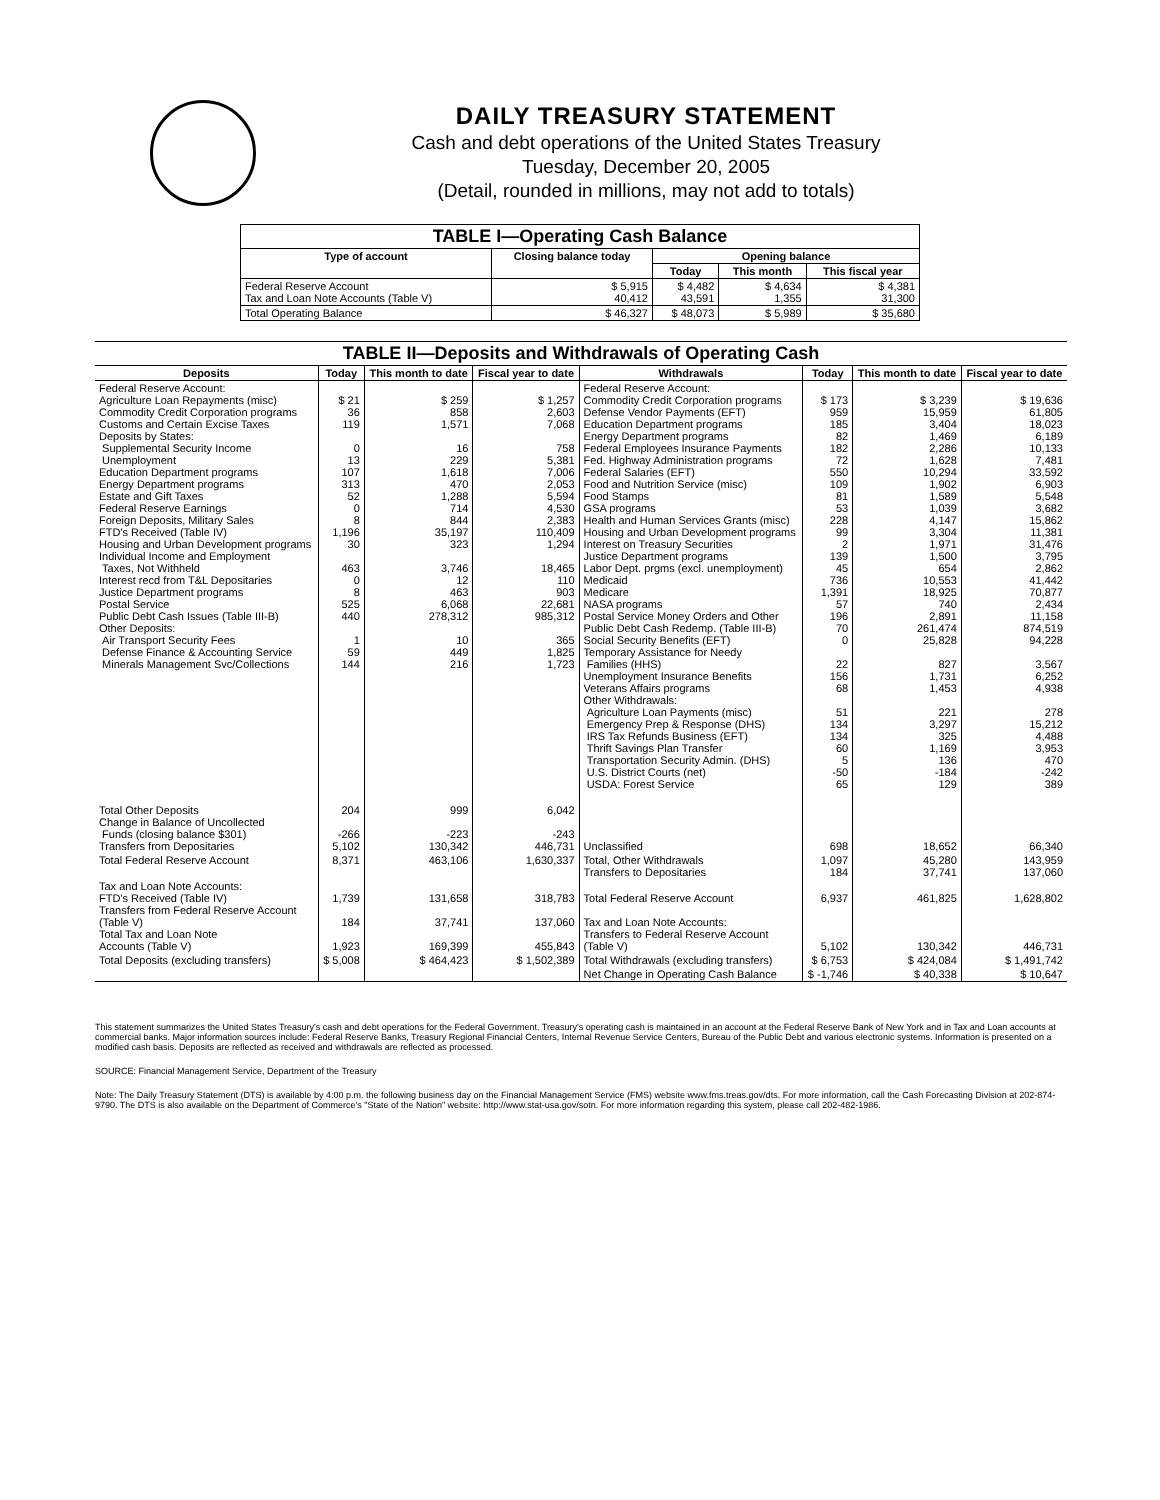DAILY TREASURY STATEMENT
Cash and debt operations of the United States Treasury
Tuesday, December 20, 2005
(Detail, rounded in millions, may not add to totals)
| TABLE I—Operating Cash Balance | | | | |
| --- | --- | --- | --- | --- |
| Type of account | Closing balance today | Opening balance | | |
| | | Today | This month | This fiscal year |
| Federal Reserve Account Tax and Loan Note Accounts (Table V) | $ 5,915 40,412 | $ 4,482 43,591 | $ 4,634 1,355 | $ 4,381 31,300 |
| Total Operating Balance | $ 46,327 | $ 48,073 | $ 5,989 | $ 35,680 |
| TABLE II—Deposits and Withdrawals of Operating Cash | | | | | | | |
| --- | --- | --- | --- | --- | --- | --- | --- |
| Deposits | Today | This month to date | Fiscal year to date | Withdrawals | Today | This month to date | Fiscal year to date |
| Federal Reserve Account: Agriculture Loan Repayments (misc) Commodity Credit Corporation programs Customs and Certain Excise Taxes Deposits by States: Supplemental Security Income Unemployment Education Department programs Energy Department programs Estate and Gift Taxes Federal Reserve Earnings Foreign Deposits, Military Sales FTD's Received (Table IV) Housing and Urban Development programs Individual Income and Employment Taxes, Not Withheld Interest recd from T&L Depositaries Justice Department programs Postal Service Public Debt Cash Issues (Table III-B) Other Deposits: Air Transport Security Fees Defense Finance & Accounting Service Minerals Management Svc/Collections | $ 21 36 119 0 13 107 313 52 0 8 1,196 30 463 0 8 525 440 1 59 144 | $ 259 858 1,571 16 229 1,618 470 1,288 714 844 35,197 323 3,746 12 463 6,068 278,312 10 449 216 | $ 1,257 2,603 7,068 758 5,381 7,006 2,053 5,594 4,530 2,383 110,409 1,294 18,465 110 903 22,681 985,312 365 1,825 1,723 | Federal Reserve Account: Commodity Credit Corporation programs Defense Vendor Payments (EFT) Education Department programs Energy Department programs Federal Employees Insurance Payments Fed. Highway Administration programs Federal Salaries (EFT) Food and Nutrition Service (misc) Food Stamps GSA programs Health and Human Services Grants (misc) Housing and Urban Development programs Interest on Treasury Securities Justice Department programs Labor Dept. prgms (excl. unemployment) Medicaid Medicare NASA programs Postal Service Money Orders and Other Public Debt Cash Redemp. (Table III-B) Social Security Benefits (EFT) Temporary Assistance for Needy Families (HHS) Unemployment Insurance Benefits Veterans Affairs programs Other Withdrawals: Agriculture Loan Payments (misc) Emergency Prep & Response (DHS) IRS Tax Refunds Business (EFT) Thrift Savings Plan Transfer Transportation Security Admin. (DHS) U.S. District Courts (net) USDA: Forest Service | $ 173 959 185 82 182 72 550 109 81 53 228 99 2 139 45 736 1,391 57 196 70 0 22 156 68 51 134 134 60 5 -50 65 | $ 3,239 15,959 3,404 1,469 2,286 1,628 10,294 1,902 1,589 1,039 4,147 3,304 1,971 1,500 654 10,553 18,925 740 2,891 261,474 25,828 827 1,731 1,453 221 3,297 325 1,169 136 -184 129 | $ 19,636 61,805 18,023 6,189 10,133 7,481 33,592 6,903 5,548 3,682 15,862 11,381 31,476 3,795 2,862 41,442 70,877 2,434 11,158 874,519 94,228 3,567 6,252 4,938 278 15,212 4,488 3,953 470 -242 389 |
| Total Other Deposits Change in Balance of Uncollected Funds (closing balance $301) Transfers from Depositaries | 204 -266 5,102 | 999 -223 130,342 | 6,042 -243 446,731 | Unclassified | 698 | 18,652 | 66,340 |
| Total Federal Reserve Account | 8,371 | 463,106 | 1,630,337 | Total, Other Withdrawals Transfers to Depositaries | 1,097 184 | 45,280 37,741 | 143,959 137,060 |
| Tax and Loan Note Accounts: FTD's Received (Table IV) Transfers from Federal Reserve Account (Table V) Total Tax and Loan Note Accounts (Table V) | 1,739 184 1,923 | 131,658 37,741 169,399 | 318,783 137,060 455,843 | Total Federal Reserve Account Tax and Loan Note Accounts: Transfers to Federal Reserve Account (Table V) | 6,937 5,102 | 461,825 130,342 | 1,628,802 446,731 |
| Total Deposits (excluding transfers) | $ 5,008 | $ 464,423 | $ 1,502,389 | Total Withdrawals (excluding transfers) | $ 6,753 | $ 424,084 | $ 1,491,742 |
| | | | | Net Change in Operating Cash Balance | $ -1,746 | $ 40,338 | $ 10,647 |
This statement summarizes the United States Treasury's cash and debt operations for the Federal Government. Treasury's operating cash is maintained in an account at the Federal Reserve Bank of New York and in Tax and Loan accounts at commercial banks. Major information sources include: Federal Reserve Banks, Treasury Regional Financial Centers, Internal Revenue Service Centers, Bureau of the Public Debt and various electronic systems. Information is presented on a modified cash basis. Deposits are reflected as received and withdrawals are reflected as processed.
SOURCE: Financial Management Service, Department of the Treasury
Note: The Daily Treasury Statement (DTS) is available by 4:00 p.m. the following business day on the Financial Management Service (FMS) website www.fms.treas.gov/dts. For more information, call the Cash Forecasting Division at 202-874-9790. The DTS is also available on the Department of Commerce's "State of the Nation" website: http://www.stat-usa.gov/sotn. For more information regarding this system, please call 202-482-1986.